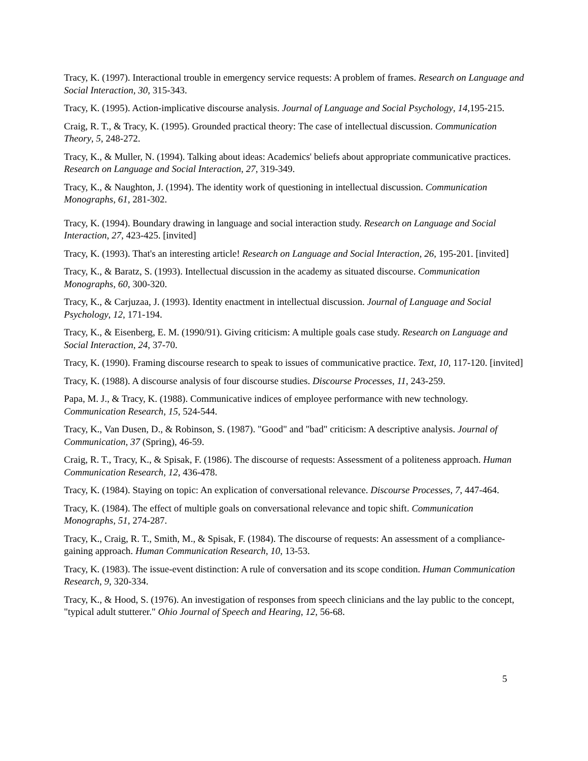Tracy, K. (1997). Interactional trouble in emergency service requests: A problem of frames. Research on Language and Social Interaction, 30, 315-343.
Tracy, K. (1995). Action-implicative discourse analysis. Journal of Language and Social Psychology, 14,195-215.
Craig, R. T., & Tracy, K. (1995). Grounded practical theory: The case of intellectual discussion. Communication Theory, 5, 248-272.
Tracy, K., & Muller, N. (1994). Talking about ideas: Academics' beliefs about appropriate communicative practices. Research on Language and Social Interaction, 27, 319-349.
Tracy, K., & Naughton, J. (1994). The identity work of questioning in intellectual discussion. Communication Monographs, 61, 281-302.
Tracy, K. (1994). Boundary drawing in language and social interaction study. Research on Language and Social Interaction, 27, 423-425. [invited]
Tracy, K. (1993). That's an interesting article! Research on Language and Social Interaction, 26, 195-201. [invited]
Tracy, K., & Baratz, S. (1993). Intellectual discussion in the academy as situated discourse. Communication Monographs, 60, 300-320.
Tracy, K., & Carjuzaa, J. (1993). Identity enactment in intellectual discussion. Journal of Language and Social Psychology, 12, 171-194.
Tracy, K., & Eisenberg, E. M. (1990/91). Giving criticism: A multiple goals case study. Research on Language and Social Interaction, 24, 37-70.
Tracy, K. (1990). Framing discourse research to speak to issues of communicative practice. Text, 10, 117-120. [invited]
Tracy, K. (1988). A discourse analysis of four discourse studies. Discourse Processes, 11, 243-259.
Papa, M. J., & Tracy, K. (1988). Communicative indices of employee performance with new technology. Communication Research, 15, 524-544.
Tracy, K., Van Dusen, D., & Robinson, S. (1987). "Good" and "bad" criticism: A descriptive analysis. Journal of Communication, 37 (Spring), 46-59.
Craig, R. T., Tracy, K., & Spisak, F. (1986). The discourse of requests: Assessment of a politeness approach. Human Communication Research, 12, 436-478.
Tracy, K. (1984). Staying on topic: An explication of conversational relevance. Discourse Processes, 7, 447-464.
Tracy, K. (1984). The effect of multiple goals on conversational relevance and topic shift. Communication Monographs, 51, 274-287.
Tracy, K., Craig, R. T., Smith, M., & Spisak, F. (1984). The discourse of requests: An assessment of a compliance-gaining approach. Human Communication Research, 10, 13-53.
Tracy, K. (1983). The issue-event distinction: A rule of conversation and its scope condition. Human Communication Research, 9, 320-334.
Tracy, K., & Hood, S. (1976). An investigation of responses from speech clinicians and the lay public to the concept, "typical adult stutterer." Ohio Journal of Speech and Hearing, 12, 56-68.
5